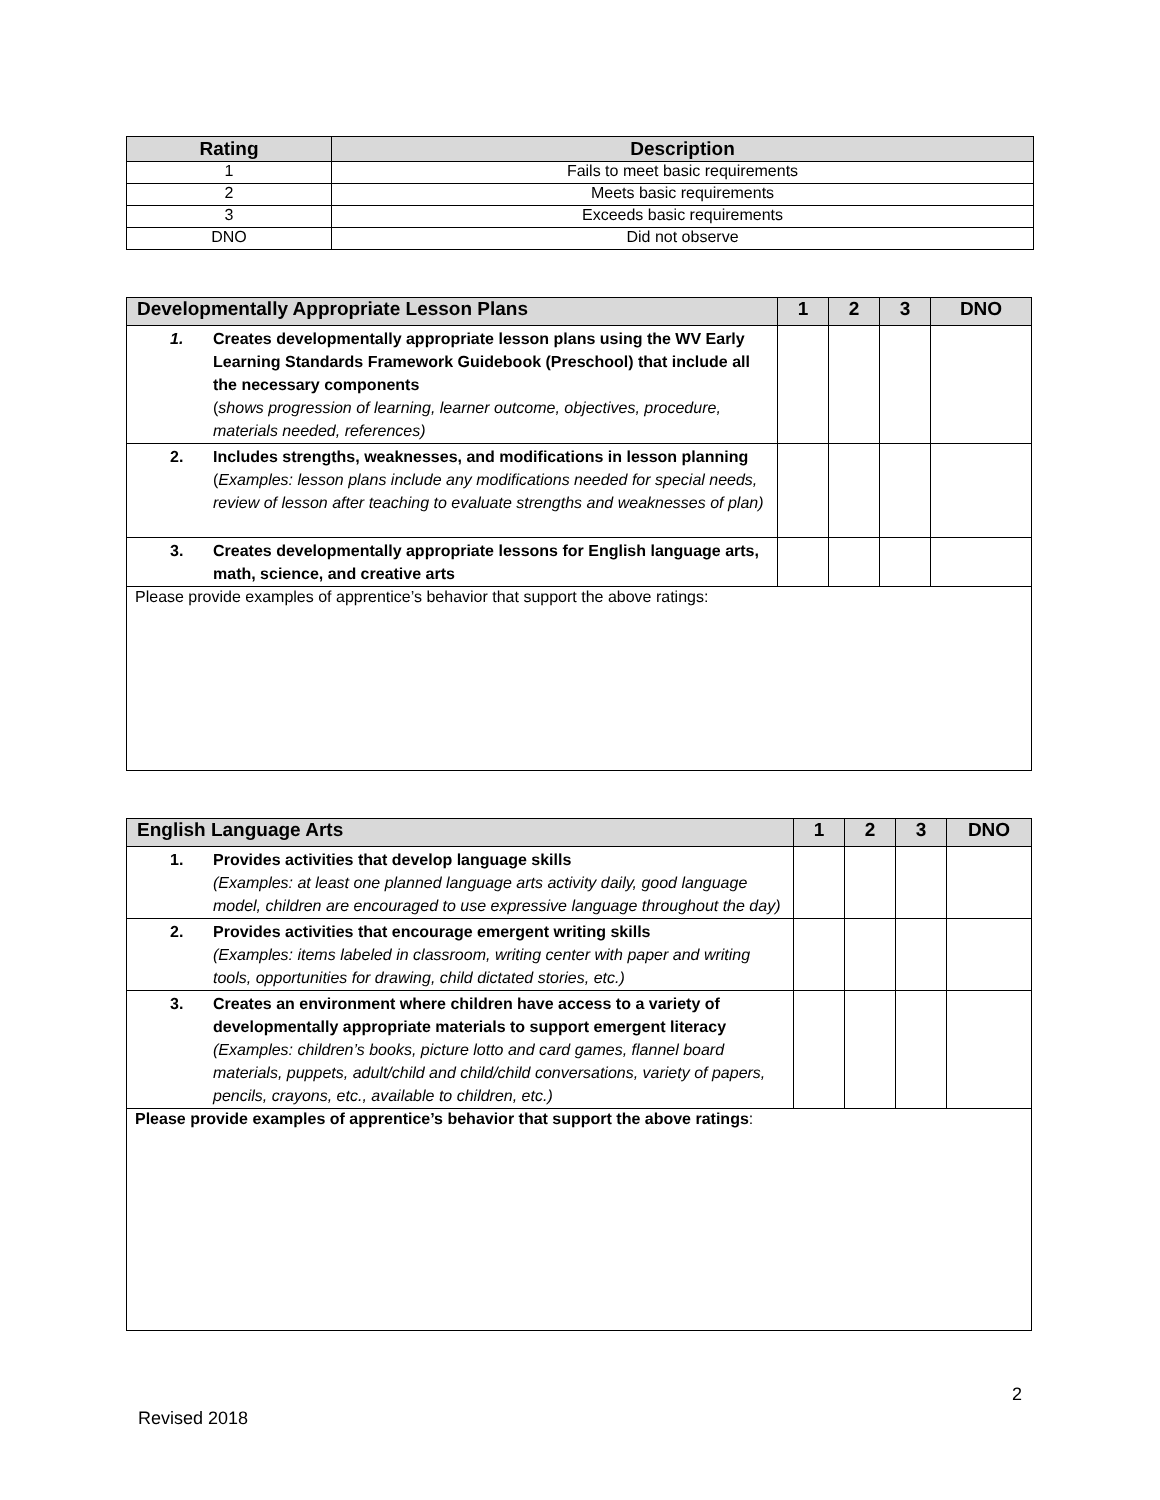| Rating | Description |
| --- | --- |
| 1 | Fails to meet basic requirements |
| 2 | Meets basic requirements |
| 3 | Exceeds basic requirements |
| DNO | Did not observe |
| Developmentally Appropriate Lesson Plans | 1 | 2 | 3 | DNO |
| --- | --- | --- | --- | --- |
| 1. Creates developmentally appropriate lesson plans using the WV Early Learning Standards Framework Guidebook (Preschool) that include all the necessary components ( shows progression of learning, learner outcome, objectives, procedure, materials needed, references) | | | | |
| 2. Includes strengths, weaknesses, and modifications in lesson planning ( Examples: lesson plans include any modifications needed for special needs, review of lesson after teaching to evaluate strengths and weaknesses of plan) | | | | |
| 3. Creates developmentally appropriate lessons for English language arts, math, science, and creative arts | | | | |
| Please provide examples of apprentice’s behavior that support the above ratings: | | | | |
| English Language Arts | 1 | 2 | 3 | DNO |
| --- | --- | --- | --- | --- |
| 1. Provides activities that develop language skills (Examples: at least one planned language arts activity daily, good language model, children are encouraged to use expressive language throughout the day) | | | | |
| 2. Provides activities that encourage emergent writing skills (Examples: items labeled in classroom, writing center with paper and writing tools, opportunities for drawing, child dictated stories, etc.) | | | | |
| 3. Creates an environment where children have access to a variety of developmentally appropriate materials to support emergent literacy (Examples: children’s books, picture lotto and card games, flannel board materials, puppets, adult/child and child/child conversations, variety of papers, pencils, crayons, etc., available to children, etc.) | | | | |
| Please provide examples of apprentice’s behavior that support the above ratings : | | | | |
2
Revised 2018